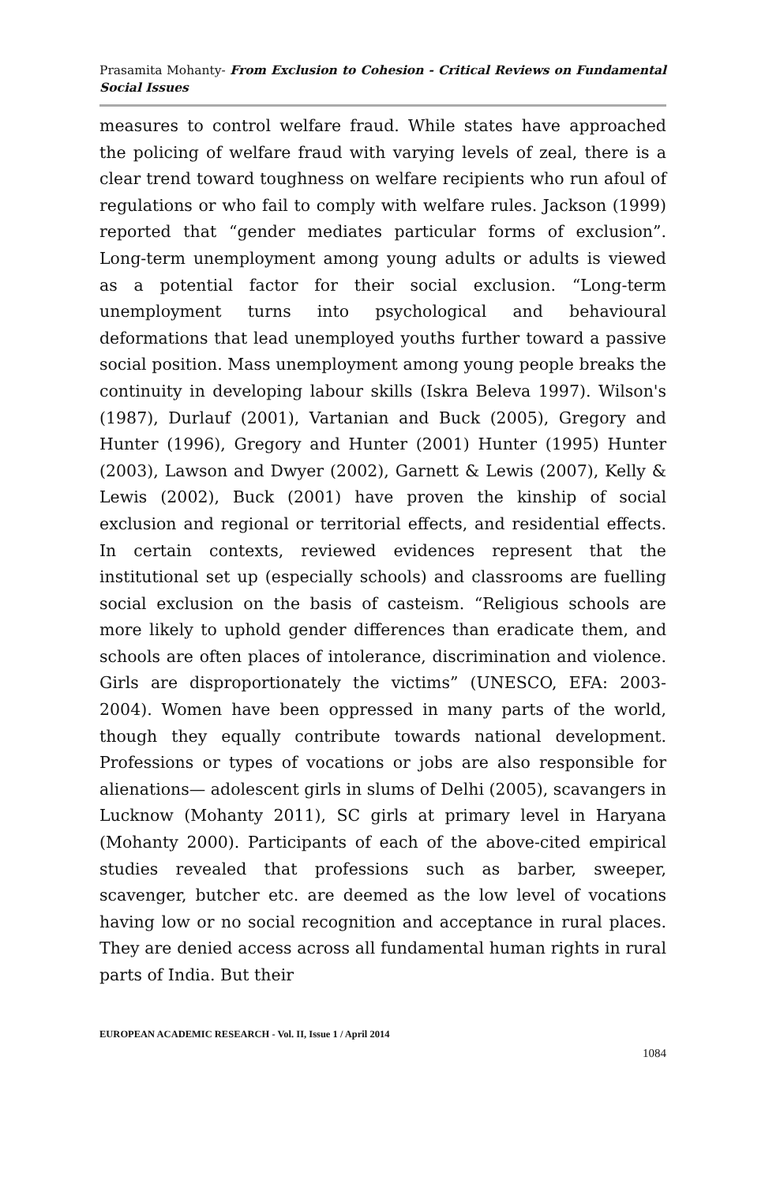Prasamita Mohanty- From Exclusion to Cohesion - Critical Reviews on Fundamental Social Issues
measures to control welfare fraud. While states have approached the policing of welfare fraud with varying levels of zeal, there is a clear trend toward toughness on welfare recipients who run afoul of regulations or who fail to comply with welfare rules. Jackson (1999) reported that “gender mediates particular forms of exclusion”. Long-term unemployment among young adults or adults is viewed as a potential factor for their social exclusion. “Long-term unemployment turns into psychological and behavioural deformations that lead unemployed youths further toward a passive social position. Mass unemployment among young people breaks the continuity in developing labour skills (Iskra Beleva 1997). Wilson's (1987), Durlauf (2001), Vartanian and Buck (2005), Gregory and Hunter (1996), Gregory and Hunter (2001) Hunter (1995) Hunter (2003), Lawson and Dwyer (2002), Garnett & Lewis (2007), Kelly & Lewis (2002), Buck (2001) have proven the kinship of social exclusion and regional or territorial effects, and residential effects. In certain contexts, reviewed evidences represent that the institutional set up (especially schools) and classrooms are fuelling social exclusion on the basis of casteism. “Religious schools are more likely to uphold gender differences than eradicate them, and schools are often places of intolerance, discrimination and violence. Girls are disproportionately the victims” (UNESCO, EFA: 2003-2004). Women have been oppressed in many parts of the world, though they equally contribute towards national development. Professions or types of vocations or jobs are also responsible for alienations— adolescent girls in slums of Delhi (2005), scavangers in Lucknow (Mohanty 2011), SC girls at primary level in Haryana (Mohanty 2000). Participants of each of the above-cited empirical studies revealed that professions such as barber, sweeper, scavenger, butcher etc. are deemed as the low level of vocations having low or no social recognition and acceptance in rural places. They are denied access across all fundamental human rights in rural parts of India. But their
EUROPEAN ACADEMIC RESEARCH - Vol. II, Issue 1 / April 2014
1084